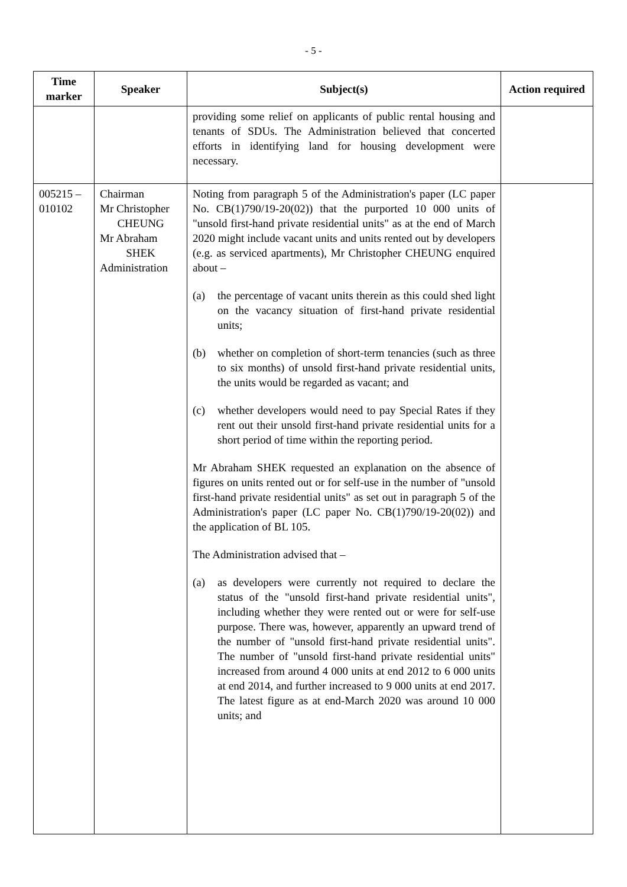- 5 -
| Time marker | Speaker | Subject(s) | Action required |
| --- | --- | --- | --- |
| | | providing some relief on applicants of public rental housing and tenants of SDUs. The Administration believed that concerted efforts in identifying land for housing development were necessary. | |
| 005215 – 010102 | Chairman Mr Christopher CHEUNG Mr Abraham SHEK Administration | Noting from paragraph 5 of the Administration's paper (LC paper No. CB(1)790/19-20(02)) that the purported 10 000 units of "unsold first-hand private residential units" as at the end of March 2020 might include vacant units and units rented out by developers (e.g. as serviced apartments), Mr Christopher CHEUNG enquired about – (a) the percentage of vacant units therein as this could shed light on the vacancy situation of first-hand private residential units; (b) whether on completion of short-term tenancies (such as three to six months) of unsold first-hand private residential units, the units would be regarded as vacant; and (c) whether developers would need to pay Special Rates if they rent out their unsold first-hand private residential units for a short period of time within the reporting period. Mr Abraham SHEK requested an explanation on the absence of figures on units rented out or for self-use in the number of "unsold first-hand private residential units" as set out in paragraph 5 of the Administration's paper (LC paper No. CB(1)790/19-20(02)) and the application of BL 105. The Administration advised that – (a) as developers were currently not required to declare the status of the "unsold first-hand private residential units", including whether they were rented out or were for self-use purpose. There was, however, apparently an upward trend of the number of "unsold first-hand private residential units". The number of "unsold first-hand private residential units" increased from around 4 000 units at end 2012 to 6 000 units at end 2014, and further increased to 9 000 units at end 2017. The latest figure as at end-March 2020 was around 10 000 units; and | |